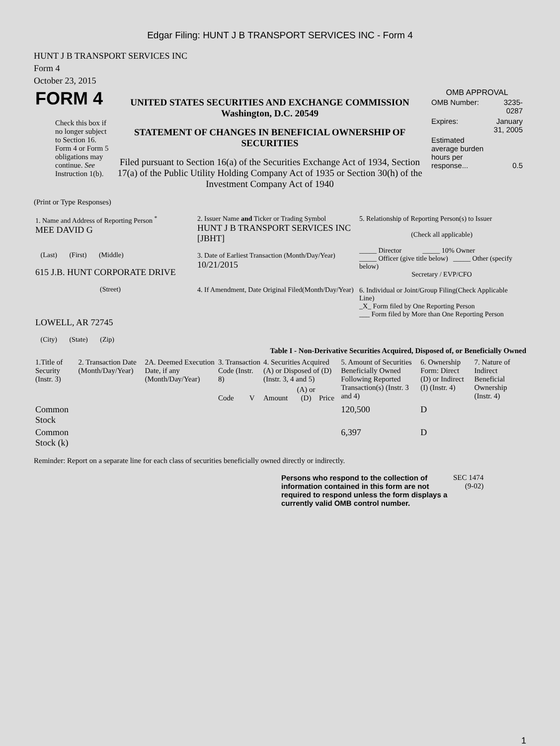Edgar Filing: HUNT J B TRANSPORT SERVICES INC - Form 4
HUNT J B TRANSPORT SERVICES INC
Form 4
October 23, 2015
| FORM 4 Check this box if no longer subject to Section 16. Form 4 or Form 5 obligations may continue. See Instruction 1(b). | UNITED STATES SECURITIES AND EXCHANGE COMMISSION Washington, D.C. 20549 STATEMENT OF CHANGES IN BENEFICIAL OWNERSHIP OF SECURITIES Filed pursuant to Section 16(a) of the Securities Exchange Act of 1934, Section 17(a) of the Public Utility Holding Company Act of 1935 or Section 30(h) of the Investment Company Act of 1940 | OMB APPROVAL / OMB Number: / 3235-0287 / / Expires: / January 31, 2005 / / Estimated average burden hours per response... / 0.5 / |
(Print or Type Responses)
| 1. Name and Address of Reporting Person <sup>*</sup> MEE DAVID G (Last) (First) (Middle) 615 J.B. HUNT CORPORATE DRIVE (Street) LOWELL, AR 72745 (City) (State) (Zip) | 2. Issuer Name and Ticker or Trading Symbol HUNT J B TRANSPORT SERVICES INC [JBHT] 3. Date of Earliest Transaction (Month/Day/Year) 10/21/2015 4. If Amendment, Date Original Filed(Month/Day/Year) | 5. Relationship of Reporting Person(s) to Issuer (Check all applicable) _____ Director _____ 10% Owner _____ Officer (give title below) _____ Other (specify below) Secretary / EVP/CFO 6. Individual or Joint/Group Filing(Check Applicable Line) _X_ Form filed by One Reporting Person ___ Form filed by More than One Reporting Person |
Table I - Non-Derivative Securities Acquired, Disposed of, or Beneficially Owned
| 1.Title of Security (Instr. 3) | 2. Transaction Date (Month/Day/Year) | 2A. Deemed Execution Date, if any (Month/Day/Year) | 3. Transaction Code (Instr. 8) | | 4. Securities Acquired (A) or Disposed of (D) (Instr. 3, 4 and 5) | | | 5. Amount of Securities Beneficially Owned Following Reported Transaction(s) (Instr. 3 and 4) | 6. Ownership Form: Direct (D) or Indirect (I) (Instr. 4) | 7. Nature of Indirect Beneficial Ownership (Instr. 4) |
| --- | --- | --- | --- | --- | --- | --- | --- | --- | --- | --- |
| | | | Code | V | Amount | (A) or (D) | Price | | | |
| Common Stock | | | | | | | | 120,500 | D | |
| Common Stock (k) | | | | | | | | 6,397 | D | |
Reminder: Report on a separate line for each class of securities beneficially owned directly or indirectly.
| Persons who respond to the collection of information contained in this form are not required to respond unless the form displays a currently valid OMB control number. | SEC 1474 (9-02) |
1